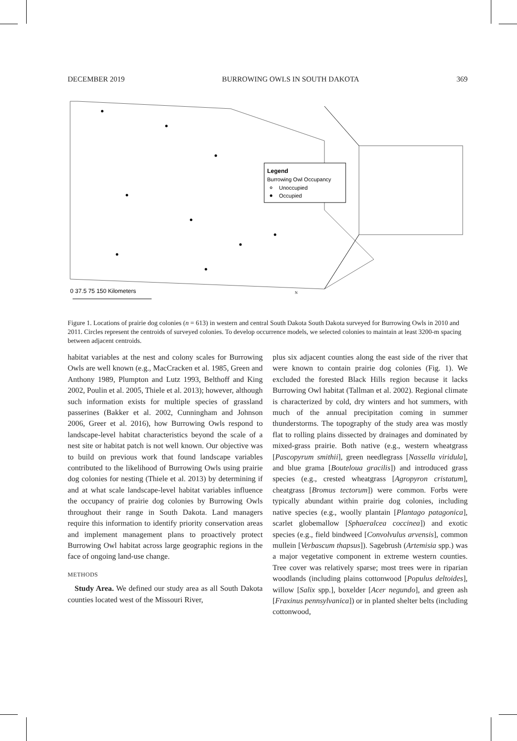DECEMBER 2019 BURROWING OWLS IN SOUTH DAKOTA 369
Legend
Burrowing Owl Occupancy
Unoccupied
Occupied
0 37.5 75 150 Kilometers
N
Figure 1. Locations of prairie dog colonies (n = 613) in western and central South Dakota South Dakota surveyed for Burrowing Owls in 2010 and 2011. Circles represent the centroids of surveyed colonies. To develop occurrence models, we selected colonies to maintain at least 3200-m spacing between adjacent centroids.
habitat variables at the nest and colony scales for Burrowing Owls are well known (e.g., MacCracken et al. 1985, Green and Anthony 1989, Plumpton and Lutz 1993, Belthoff and King 2002, Poulin et al. 2005, Thiele et al. 2013); however, although such information exists for multiple species of grassland passerines (Bakker et al. 2002, Cunningham and Johnson 2006, Greer et al. 2016), how Burrowing Owls respond to landscape-level habitat characteristics beyond the scale of a nest site or habitat patch is not well known. Our objective was to build on previous work that found landscape variables contributed to the likelihood of Burrowing Owls using prairie dog colonies for nesting (Thiele et al. 2013) by determining if and at what scale landscape-level habitat variables influence the occupancy of prairie dog colonies by Burrowing Owls throughout their range in South Dakota. Land managers require this information to identify priority conservation areas and implement management plans to proactively protect Burrowing Owl habitat across large geographic regions in the face of ongoing land-use change.
METHODS
Study Area. We defined our study area as all South Dakota counties located west of the Missouri River,
plus six adjacent counties along the east side of the river that were known to contain prairie dog colonies (Fig. 1). We excluded the forested Black Hills region because it lacks Burrowing Owl habitat (Tallman et al. 2002). Regional climate is characterized by cold, dry winters and hot summers, with much of the annual precipitation coming in summer thunderstorms. The topography of the study area was mostly flat to rolling plains dissected by drainages and dominated by mixed-grass prairie. Both native (e.g., western wheatgrass [Pascopyrum smithii], green needlegrass [Nassella viridula], and blue grama [Bouteloua gracilis]) and introduced grass species (e.g., crested wheatgrass [Agropyron cristatum], cheatgrass [Bromus tectorum]) were common. Forbs were typically abundant within prairie dog colonies, including native species (e.g., woolly plantain [Plantago patagonica], scarlet globemallow [Sphaeralcea coccinea]) and exotic species (e.g., field bindweed [Convolvulus arvensis], common mullein [Verbascum thapsus]). Sagebrush (Artemisia spp.) was a major vegetative component in extreme western counties. Tree cover was relatively sparse; most trees were in riparian woodlands (including plains cottonwood [Populus deltoides], willow [Salix spp.], boxelder [Acer negundo], and green ash [Fraxinus pennsylvanica]) or in planted shelter belts (including cottonwood,